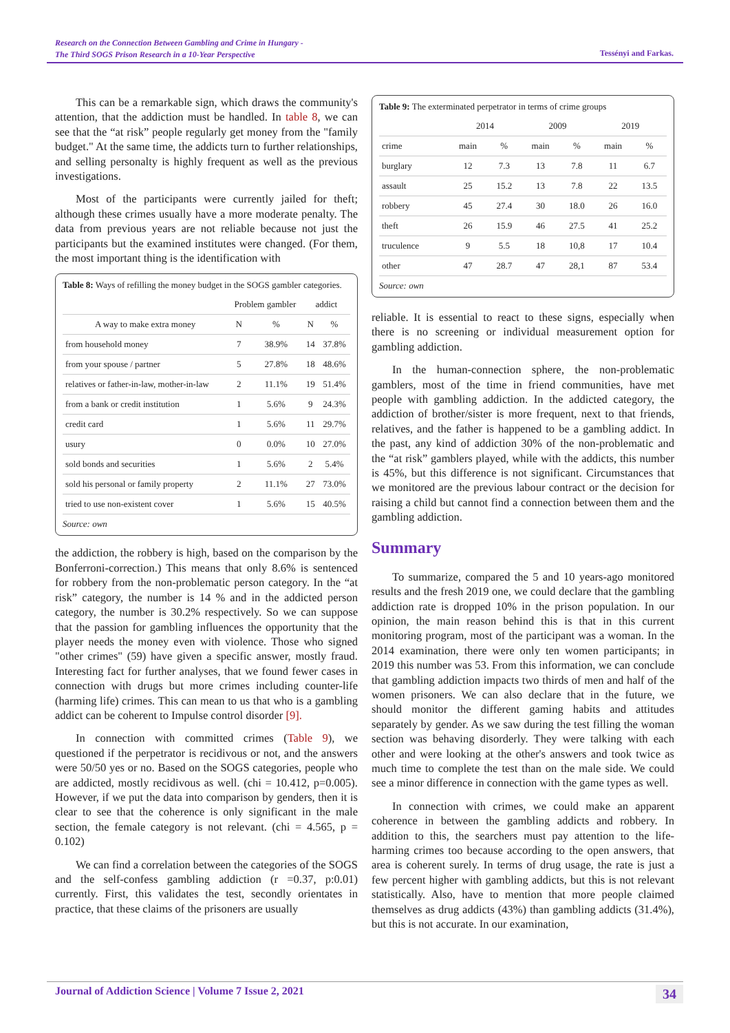Research on the Connection Between Gambling and Crime in Hungary -
The Third SOGS Prison Research in a 10-Year Perspective
Tessényi and Farkas.
This can be a remarkable sign, which draws the community's attention, that the addiction must be handled. In table 8, we can see that the “at risk” people regularly get money from the "family budget." At the same time, the addicts turn to further relationships, and selling personalty is highly frequent as well as the previous investigations.
Most of the participants were currently jailed for theft; although these crimes usually have a more moderate penalty. The data from previous years are not reliable because not just the participants but the examined institutes were changed. (For them, the most important thing is the identification with
Table 8: Ways of refilling the money budget in the SOGS gambler categories.
| | Problem gambler | | addict | |
| --- | --- | --- | --- | --- |
| A way to make extra money | N | % | N | % |
| from household money | 7 | 38.9% | 14 | 37.8% |
| from your spouse / partner | 5 | 27.8% | 18 | 48.6% |
| relatives or father-in-law, mother-in-law | 2 | 11.1% | 19 | 51.4% |
| from a bank or credit institution | 1 | 5.6% | 9 | 24.3% |
| credit card | 1 | 5.6% | 11 | 29.7% |
| usury | 0 | 0.0% | 10 | 27.0% |
| sold bonds and securities | 1 | 5.6% | 2 | 5.4% |
| sold his personal or family property | 2 | 11.1% | 27 | 73.0% |
| tried to use non-existent cover | 1 | 5.6% | 15 | 40.5% |
Source: own
the addiction, the robbery is high, based on the comparison by the Bonferroni-correction.) This means that only 8.6% is sentenced for robbery from the non-problematic person category. In the “at risk” category, the number is 14 % and in the addicted person category, the number is 30.2% respectively. So we can suppose that the passion for gambling influences the opportunity that the player needs the money even with violence. Those who signed "other crimes" (59) have given a specific answer, mostly fraud. Interesting fact for further analyses, that we found fewer cases in connection with drugs but more crimes including counter-life (harming life) crimes. This can mean to us that who is a gambling addict can be coherent to Impulse control disorder [9].
In connection with committed crimes (Table 9), we questioned if the perpetrator is recidivous or not, and the answers were 50/50 yes or no. Based on the SOGS categories, people who are addicted, mostly recidivous as well. (chi = 10.412, p=0.005). However, if we put the data into comparison by genders, then it is clear to see that the coherence is only significant in the male section, the female category is not relevant. (chi = 4.565, p = 0.102)
We can find a correlation between the categories of the SOGS and the self-confess gambling addiction (r =0.37, p:0.01) currently. First, this validates the test, secondly orientates in practice, that these claims of the prisoners are usually
Table 9: The exterminated perpetrator in terms of crime groups
| | 2014 | | 2009 | | 2019 | |
| --- | --- | --- | --- | --- | --- | --- |
| crime | main | % | main | % | main | % |
| burglary | 12 | 7.3 | 13 | 7.8 | 11 | 6.7 |
| assault | 25 | 15.2 | 13 | 7.8 | 22 | 13.5 |
| robbery | 45 | 27.4 | 30 | 18.0 | 26 | 16.0 |
| theft | 26 | 15.9 | 46 | 27.5 | 41 | 25.2 |
| truculence | 9 | 5.5 | 18 | 10,8 | 17 | 10.4 |
| other | 47 | 28.7 | 47 | 28,1 | 87 | 53.4 |
Source: own
reliable. It is essential to react to these signs, especially when there is no screening or individual measurement option for gambling addiction.
In the human-connection sphere, the non-problematic gamblers, most of the time in friend communities, have met people with gambling addiction. In the addicted category, the addiction of brother/sister is more frequent, next to that friends, relatives, and the father is happened to be a gambling addict. In the past, any kind of addiction 30% of the non-problematic and the “at risk” gamblers played, while with the addicts, this number is 45%, but this difference is not significant. Circumstances that we monitored are the previous labour contract or the decision for raising a child but cannot find a connection between them and the gambling addiction.
Summary
To summarize, compared the 5 and 10 years-ago monitored results and the fresh 2019 one, we could declare that the gambling addiction rate is dropped 10% in the prison population. In our opinion, the main reason behind this is that in this current monitoring program, most of the participant was a woman. In the 2014 examination, there were only ten women participants; in 2019 this number was 53. From this information, we can conclude that gambling addiction impacts two thirds of men and half of the women prisoners. We can also declare that in the future, we should monitor the different gaming habits and attitudes separately by gender. As we saw during the test filling the woman section was behaving disorderly. They were talking with each other and were looking at the other's answers and took twice as much time to complete the test than on the male side. We could see a minor difference in connection with the game types as well.
In connection with crimes, we could make an apparent coherence in between the gambling addicts and robbery. In addition to this, the searchers must pay attention to the life-harming crimes too because according to the open answers, that area is coherent surely. In terms of drug usage, the rate is just a few percent higher with gambling addicts, but this is not relevant statistically. Also, have to mention that more people claimed themselves as drug addicts (43%) than gambling addicts (31.4%), but this is not accurate. In our examination,
Journal of Addiction Science | Volume 7 Issue 2, 2021 34